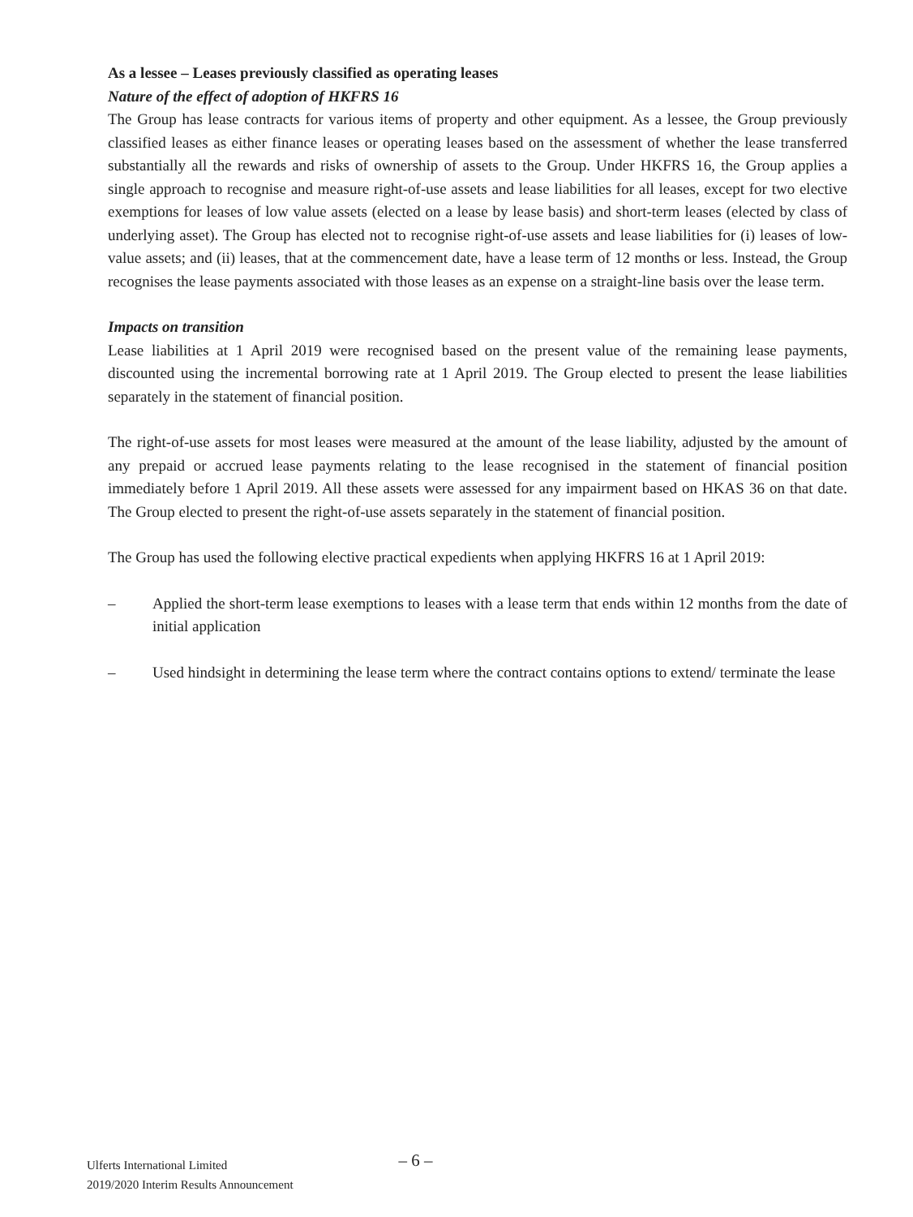As a lessee – Leases previously classified as operating leases
Nature of the effect of adoption of HKFRS 16
The Group has lease contracts for various items of property and other equipment. As a lessee, the Group previously classified leases as either finance leases or operating leases based on the assessment of whether the lease transferred substantially all the rewards and risks of ownership of assets to the Group. Under HKFRS 16, the Group applies a single approach to recognise and measure right-of-use assets and lease liabilities for all leases, except for two elective exemptions for leases of low value assets (elected on a lease by lease basis) and short-term leases (elected by class of underlying asset). The Group has elected not to recognise right-of-use assets and lease liabilities for (i) leases of low-value assets; and (ii) leases, that at the commencement date, have a lease term of 12 months or less. Instead, the Group recognises the lease payments associated with those leases as an expense on a straight-line basis over the lease term.
Impacts on transition
Lease liabilities at 1 April 2019 were recognised based on the present value of the remaining lease payments, discounted using the incremental borrowing rate at 1 April 2019. The Group elected to present the lease liabilities separately in the statement of financial position.
The right-of-use assets for most leases were measured at the amount of the lease liability, adjusted by the amount of any prepaid or accrued lease payments relating to the lease recognised in the statement of financial position immediately before 1 April 2019. All these assets were assessed for any impairment based on HKAS 36 on that date. The Group elected to present the right-of-use assets separately in the statement of financial position.
The Group has used the following elective practical expedients when applying HKFRS 16 at 1 April 2019:
– Applied the short-term lease exemptions to leases with a lease term that ends within 12 months from the date of initial application
– Used hindsight in determining the lease term where the contract contains options to extend/ terminate the lease
Ulferts International Limited
2019/2020 Interim Results Announcement
– 6 –